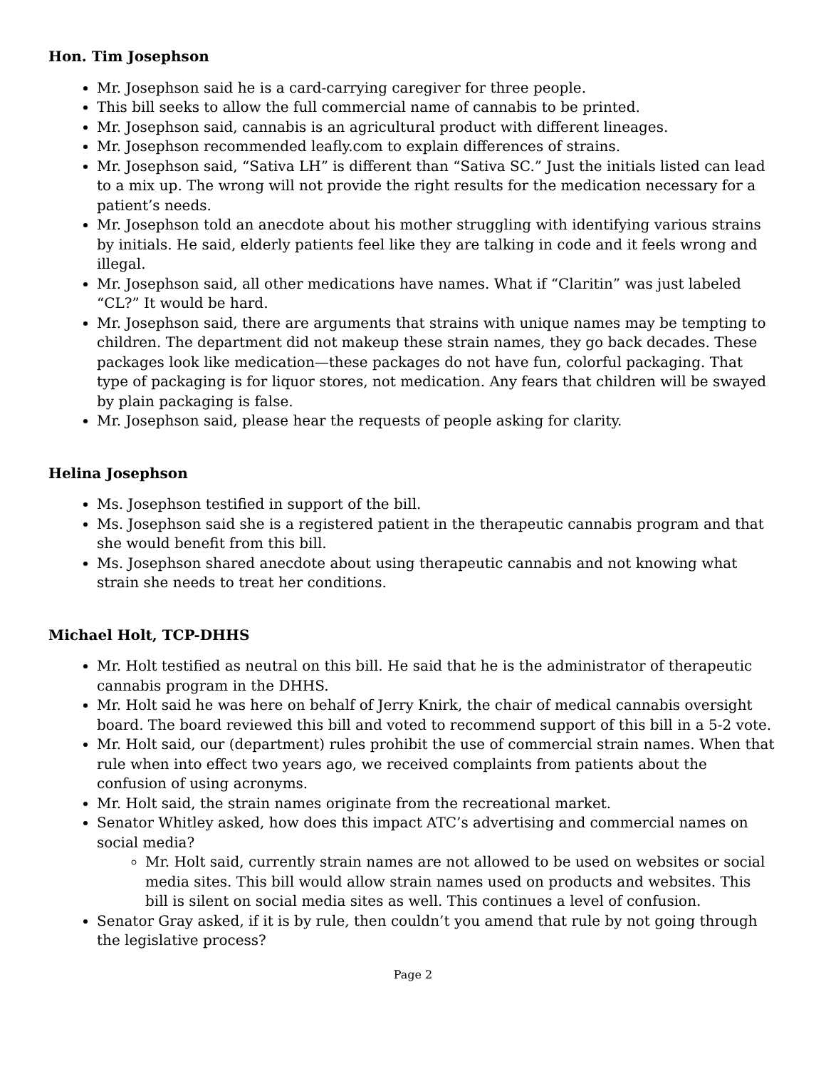Hon. Tim Josephson
Mr. Josephson said he is a card-carrying caregiver for three people.
This bill seeks to allow the full commercial name of cannabis to be printed.
Mr. Josephson said, cannabis is an agricultural product with different lineages.
Mr. Josephson recommended leafly.com to explain differences of strains.
Mr. Josephson said, “Sativa LH” is different than “Sativa SC.” Just the initials listed can lead to a mix up. The wrong will not provide the right results for the medication necessary for a patient’s needs.
Mr. Josephson told an anecdote about his mother struggling with identifying various strains by initials. He said, elderly patients feel like they are talking in code and it feels wrong and illegal.
Mr. Josephson said, all other medications have names. What if “Claritin” was just labeled “CL?” It would be hard.
Mr. Josephson said, there are arguments that strains with unique names may be tempting to children. The department did not makeup these strain names, they go back decades. These packages look like medication—these packages do not have fun, colorful packaging. That type of packaging is for liquor stores, not medication. Any fears that children will be swayed by plain packaging is false.
Mr. Josephson said, please hear the requests of people asking for clarity.
Helina Josephson
Ms. Josephson testified in support of the bill.
Ms. Josephson said she is a registered patient in the therapeutic cannabis program and that she would benefit from this bill.
Ms. Josephson shared anecdote about using therapeutic cannabis and not knowing what strain she needs to treat her conditions.
Michael Holt, TCP-DHHS
Mr. Holt testified as neutral on this bill. He said that he is the administrator of therapeutic cannabis program in the DHHS.
Mr. Holt said he was here on behalf of Jerry Knirk, the chair of medical cannabis oversight board. The board reviewed this bill and voted to recommend support of this bill in a 5-2 vote.
Mr. Holt said, our (department) rules prohibit the use of commercial strain names. When that rule when into effect two years ago, we received complaints from patients about the confusion of using acronyms.
Mr. Holt said, the strain names originate from the recreational market.
Senator Whitley asked, how does this impact ATC’s advertising and commercial names on social media?
Mr. Holt said, currently strain names are not allowed to be used on websites or social media sites. This bill would allow strain names used on products and websites. This bill is silent on social media sites as well. This continues a level of confusion.
Senator Gray asked, if it is by rule, then couldn’t you amend that rule by not going through the legislative process?
Page 2